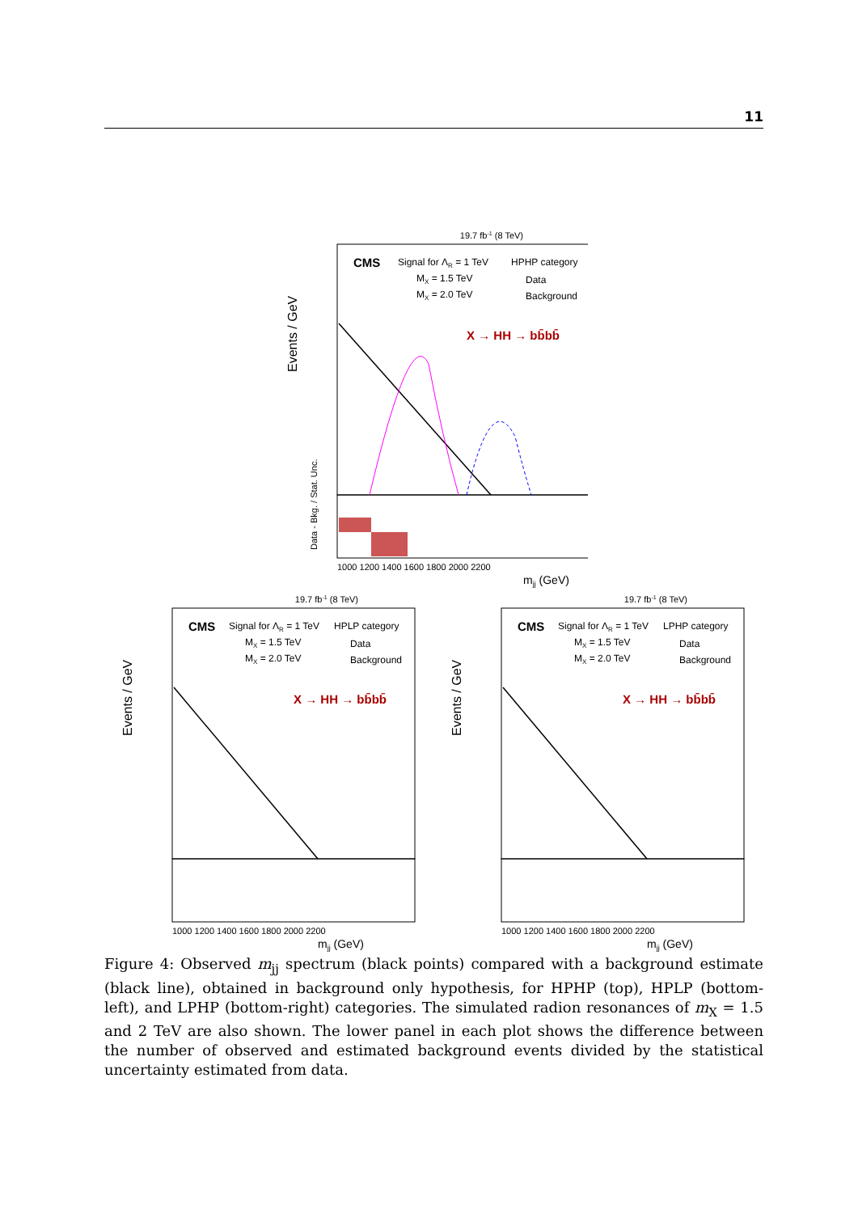11
19.7 fb-1 (8 TeV)
CMS
Signal for ΛR = 1 TeV
HPHP category
MX = 1.5 TeV
MX = 2.0 TeV
Data
Background
X → HH → bb̄bb̄
Events / GeV
1000 1200 1400 1600 1800 2000 2200
mjj (GeV)
Data - Bkg. / Stat. Unc.
19.7 fb-1 (8 TeV)
CMS
Signal for ΛR = 1 TeV
HPLP category
MX = 1.5 TeV
MX = 2.0 TeV
Data
Background
X → HH → bb̄bb̄
Events / GeV
1000 1200 1400 1600 1800 2000 2200
mjj (GeV)
19.7 fb-1 (8 TeV)
CMS
Signal for ΛR = 1 TeV
LPHP category
MX = 1.5 TeV
MX = 2.0 TeV
Data
Background
X → HH → bb̄bb̄
Events / GeV
1000 1200 1400 1600 1800 2000 2200
mjj (GeV)
Figure 4: Observed m<sub>jj</sub> spectrum (black points) compared with a background estimate (black line), obtained in background only hypothesis, for HPHP (top), HPLP (bottom-left), and LPHP (bottom-right) categories. The simulated radion resonances of m<sub>X</sub> = 1.5 and 2 TeV are also shown. The lower panel in each plot shows the difference between the number of observed and estimated background events divided by the statistical uncertainty estimated from data.